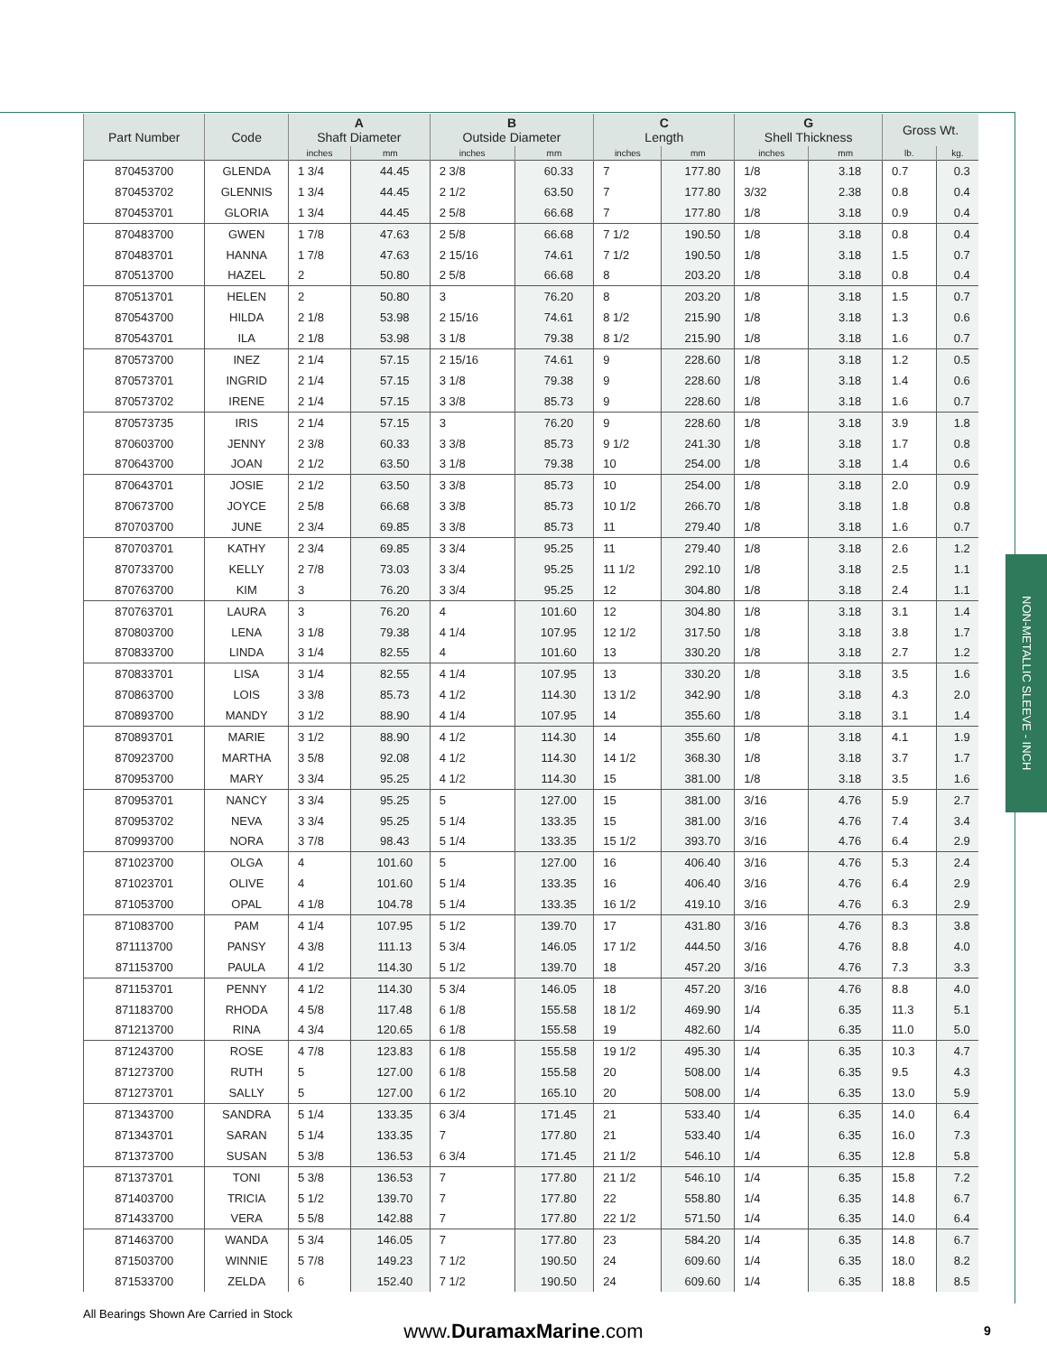| Part Number | Code | A Shaft Diameter | | B Outside Diameter | | C Length | | G Shell Thickness | | Gross Wt. | |
| --- | --- | --- | --- | --- | --- | --- | --- | --- | --- | --- | --- |
| | | inches | mm | inches | mm | inches | mm | inches | mm | lb. | kg. |
| 870453700 | GLENDA | 1 3/4 | 44.45 | 2 3/8 | 60.33 | 7 | 177.80 | 1/8 | 3.18 | 0.7 | 0.3 |
| 870453702 | GLENNIS | 1 3/4 | 44.45 | 2 1/2 | 63.50 | 7 | 177.80 | 3/32 | 2.38 | 0.8 | 0.4 |
| 870453701 | GLORIA | 1 3/4 | 44.45 | 2 5/8 | 66.68 | 7 | 177.80 | 1/8 | 3.18 | 0.9 | 0.4 |
| 870483700 | GWEN | 1 7/8 | 47.63 | 2 5/8 | 66.68 | 7 1/2 | 190.50 | 1/8 | 3.18 | 0.8 | 0.4 |
| 870483701 | HANNA | 1 7/8 | 47.63 | 2 15/16 | 74.61 | 7 1/2 | 190.50 | 1/8 | 3.18 | 1.5 | 0.7 |
| 870513700 | HAZEL | 2 | 50.80 | 2 5/8 | 66.68 | 8 | 203.20 | 1/8 | 3.18 | 0.8 | 0.4 |
| 870513701 | HELEN | 2 | 50.80 | 3 | 76.20 | 8 | 203.20 | 1/8 | 3.18 | 1.5 | 0.7 |
| 870543700 | HILDA | 2 1/8 | 53.98 | 2 15/16 | 74.61 | 8 1/2 | 215.90 | 1/8 | 3.18 | 1.3 | 0.6 |
| 870543701 | ILA | 2 1/8 | 53.98 | 3 1/8 | 79.38 | 8 1/2 | 215.90 | 1/8 | 3.18 | 1.6 | 0.7 |
| 870573700 | INEZ | 2 1/4 | 57.15 | 2 15/16 | 74.61 | 9 | 228.60 | 1/8 | 3.18 | 1.2 | 0.5 |
| 870573701 | INGRID | 2 1/4 | 57.15 | 3 1/8 | 79.38 | 9 | 228.60 | 1/8 | 3.18 | 1.4 | 0.6 |
| 870573702 | IRENE | 2 1/4 | 57.15 | 3 3/8 | 85.73 | 9 | 228.60 | 1/8 | 3.18 | 1.6 | 0.7 |
| 870573735 | IRIS | 2 1/4 | 57.15 | 3 | 76.20 | 9 | 228.60 | 1/8 | 3.18 | 3.9 | 1.8 |
| 870603700 | JENNY | 2 3/8 | 60.33 | 3 3/8 | 85.73 | 9 1/2 | 241.30 | 1/8 | 3.18 | 1.7 | 0.8 |
| 870643700 | JOAN | 2 1/2 | 63.50 | 3 1/8 | 79.38 | 10 | 254.00 | 1/8 | 3.18 | 1.4 | 0.6 |
| 870643701 | JOSIE | 2 1/2 | 63.50 | 3 3/8 | 85.73 | 10 | 254.00 | 1/8 | 3.18 | 2.0 | 0.9 |
| 870673700 | JOYCE | 2 5/8 | 66.68 | 3 3/8 | 85.73 | 10 1/2 | 266.70 | 1/8 | 3.18 | 1.8 | 0.8 |
| 870703700 | JUNE | 2 3/4 | 69.85 | 3 3/8 | 85.73 | 11 | 279.40 | 1/8 | 3.18 | 1.6 | 0.7 |
| 870703701 | KATHY | 2 3/4 | 69.85 | 3 3/4 | 95.25 | 11 | 279.40 | 1/8 | 3.18 | 2.6 | 1.2 |
| 870733700 | KELLY | 2 7/8 | 73.03 | 3 3/4 | 95.25 | 11 1/2 | 292.10 | 1/8 | 3.18 | 2.5 | 1.1 |
| 870763700 | KIM | 3 | 76.20 | 3 3/4 | 95.25 | 12 | 304.80 | 1/8 | 3.18 | 2.4 | 1.1 |
| 870763701 | LAURA | 3 | 76.20 | 4 | 101.60 | 12 | 304.80 | 1/8 | 3.18 | 3.1 | 1.4 |
| 870803700 | LENA | 3 1/8 | 79.38 | 4 1/4 | 107.95 | 12 1/2 | 317.50 | 1/8 | 3.18 | 3.8 | 1.7 |
| 870833700 | LINDA | 3 1/4 | 82.55 | 4 | 101.60 | 13 | 330.20 | 1/8 | 3.18 | 2.7 | 1.2 |
| 870833701 | LISA | 3 1/4 | 82.55 | 4 1/4 | 107.95 | 13 | 330.20 | 1/8 | 3.18 | 3.5 | 1.6 |
| 870863700 | LOIS | 3 3/8 | 85.73 | 4 1/2 | 114.30 | 13 1/2 | 342.90 | 1/8 | 3.18 | 4.3 | 2.0 |
| 870893700 | MANDY | 3 1/2 | 88.90 | 4 1/4 | 107.95 | 14 | 355.60 | 1/8 | 3.18 | 3.1 | 1.4 |
| 870893701 | MARIE | 3 1/2 | 88.90 | 4 1/2 | 114.30 | 14 | 355.60 | 1/8 | 3.18 | 4.1 | 1.9 |
| 870923700 | MARTHA | 3 5/8 | 92.08 | 4 1/2 | 114.30 | 14 1/2 | 368.30 | 1/8 | 3.18 | 3.7 | 1.7 |
| 870953700 | MARY | 3 3/4 | 95.25 | 4 1/2 | 114.30 | 15 | 381.00 | 1/8 | 3.18 | 3.5 | 1.6 |
| 870953701 | NANCY | 3 3/4 | 95.25 | 5 | 127.00 | 15 | 381.00 | 3/16 | 4.76 | 5.9 | 2.7 |
| 870953702 | NEVA | 3 3/4 | 95.25 | 5 1/4 | 133.35 | 15 | 381.00 | 3/16 | 4.76 | 7.4 | 3.4 |
| 870993700 | NORA | 3 7/8 | 98.43 | 5 1/4 | 133.35 | 15 1/2 | 393.70 | 3/16 | 4.76 | 6.4 | 2.9 |
| 871023700 | OLGA | 4 | 101.60 | 5 | 127.00 | 16 | 406.40 | 3/16 | 4.76 | 5.3 | 2.4 |
| 871023701 | OLIVE | 4 | 101.60 | 5 1/4 | 133.35 | 16 | 406.40 | 3/16 | 4.76 | 6.4 | 2.9 |
| 871053700 | OPAL | 4 1/8 | 104.78 | 5 1/4 | 133.35 | 16 1/2 | 419.10 | 3/16 | 4.76 | 6.3 | 2.9 |
| 871083700 | PAM | 4 1/4 | 107.95 | 5 1/2 | 139.70 | 17 | 431.80 | 3/16 | 4.76 | 8.3 | 3.8 |
| 871113700 | PANSY | 4 3/8 | 111.13 | 5 3/4 | 146.05 | 17 1/2 | 444.50 | 3/16 | 4.76 | 8.8 | 4.0 |
| 871153700 | PAULA | 4 1/2 | 114.30 | 5 1/2 | 139.70 | 18 | 457.20 | 3/16 | 4.76 | 7.3 | 3.3 |
| 871153701 | PENNY | 4 1/2 | 114.30 | 5 3/4 | 146.05 | 18 | 457.20 | 3/16 | 4.76 | 8.8 | 4.0 |
| 871183700 | RHODA | 4 5/8 | 117.48 | 6 1/8 | 155.58 | 18 1/2 | 469.90 | 1/4 | 6.35 | 11.3 | 5.1 |
| 871213700 | RINA | 4 3/4 | 120.65 | 6 1/8 | 155.58 | 19 | 482.60 | 1/4 | 6.35 | 11.0 | 5.0 |
| 871243700 | ROSE | 4 7/8 | 123.83 | 6 1/8 | 155.58 | 19 1/2 | 495.30 | 1/4 | 6.35 | 10.3 | 4.7 |
| 871273700 | RUTH | 5 | 127.00 | 6 1/8 | 155.58 | 20 | 508.00 | 1/4 | 6.35 | 9.5 | 4.3 |
| 871273701 | SALLY | 5 | 127.00 | 6 1/2 | 165.10 | 20 | 508.00 | 1/4 | 6.35 | 13.0 | 5.9 |
| 871343700 | SANDRA | 5 1/4 | 133.35 | 6 3/4 | 171.45 | 21 | 533.40 | 1/4 | 6.35 | 14.0 | 6.4 |
| 871343701 | SARAN | 5 1/4 | 133.35 | 7 | 177.80 | 21 | 533.40 | 1/4 | 6.35 | 16.0 | 7.3 |
| 871373700 | SUSAN | 5 3/8 | 136.53 | 6 3/4 | 171.45 | 21 1/2 | 546.10 | 1/4 | 6.35 | 12.8 | 5.8 |
| 871373701 | TONI | 5 3/8 | 136.53 | 7 | 177.80 | 21 1/2 | 546.10 | 1/4 | 6.35 | 15.8 | 7.2 |
| 871403700 | TRICIA | 5 1/2 | 139.70 | 7 | 177.80 | 22 | 558.80 | 1/4 | 6.35 | 14.8 | 6.7 |
| 871433700 | VERA | 5 5/8 | 142.88 | 7 | 177.80 | 22 1/2 | 571.50 | 1/4 | 6.35 | 14.0 | 6.4 |
| 871463700 | WANDA | 5 3/4 | 146.05 | 7 | 177.80 | 23 | 584.20 | 1/4 | 6.35 | 14.8 | 6.7 |
| 871503700 | WINNIE | 5 7/8 | 149.23 | 7 1/2 | 190.50 | 24 | 609.60 | 1/4 | 6.35 | 18.0 | 8.2 |
| 871533700 | ZELDA | 6 | 152.40 | 7 1/2 | 190.50 | 24 | 609.60 | 1/4 | 6.35 | 18.8 | 8.5 |
NON-METALLIC SLEEVE - INCH
All Bearings Shown Are Carried in Stock
www.DuramaxMarine.com 9